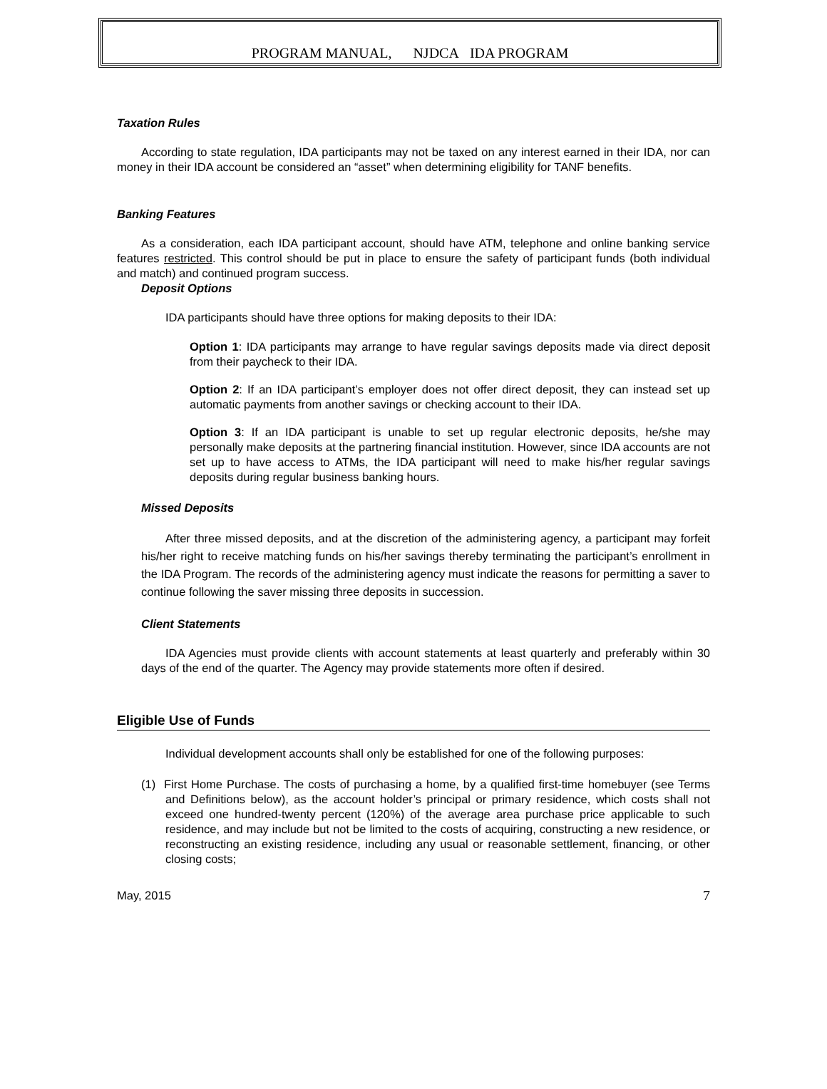PROGRAM MANUAL, NJDCA IDA PROGRAM
Taxation Rules
According to state regulation, IDA participants may not be taxed on any interest earned in their IDA, nor can money in their IDA account be considered an “asset” when determining eligibility for TANF benefits.
Banking Features
As a consideration, each IDA participant account, should have ATM, telephone and online banking service features restricted. This control should be put in place to ensure the safety of participant funds (both individual and match) and continued program success.
Deposit Options
IDA participants should have three options for making deposits to their IDA:
Option 1: IDA participants may arrange to have regular savings deposits made via direct deposit from their paycheck to their IDA.
Option 2: If an IDA participant’s employer does not offer direct deposit, they can instead set up automatic payments from another savings or checking account to their IDA.
Option 3: If an IDA participant is unable to set up regular electronic deposits, he/she may personally make deposits at the partnering financial institution. However, since IDA accounts are not set up to have access to ATMs, the IDA participant will need to make his/her regular savings deposits during regular business banking hours.
Missed Deposits
After three missed deposits, and at the discretion of the administering agency, a participant may forfeit his/her right to receive matching funds on his/her savings thereby terminating the participant’s enrollment in the IDA Program. The records of the administering agency must indicate the reasons for permitting a saver to continue following the saver missing three deposits in succession.
Client Statements
IDA Agencies must provide clients with account statements at least quarterly and preferably within 30 days of the end of the quarter. The Agency may provide statements more often if desired.
Eligible Use of Funds
Individual development accounts shall only be established for one of the following purposes:
(1) First Home Purchase. The costs of purchasing a home, by a qualified first-time homebuyer (see Terms and Definitions below), as the account holder’s principal or primary residence, which costs shall not exceed one hundred-twenty percent (120%) of the average area purchase price applicable to such residence, and may include but not be limited to the costs of acquiring, constructing a new residence, or reconstructing an existing residence, including any usual or reasonable settlement, financing, or other closing costs;
May, 2015 7